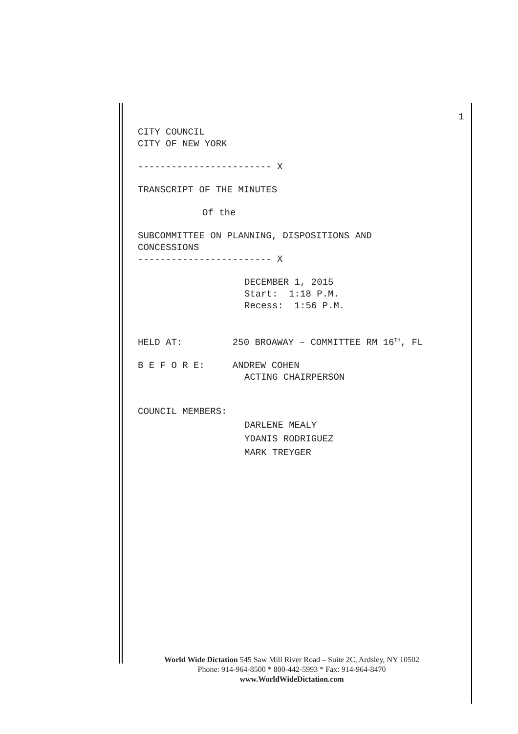1
CITY COUNCIL
CITY OF NEW YORK
------------------------ X
TRANSCRIPT OF THE MINUTES
Of the
SUBCOMMITTEE ON PLANNING, DISPOSITIONS AND
CONCESSIONS
------------------------ X
DECEMBER 1, 2015
Start: 1:18 P.M.
Recess: 1:56 P.M.
HELD AT: 250 BROAWAY – COMMITTEE RM 16<sup>TH</sup>, FL
B E F O R E: ANDREW COHEN
ACTING CHAIRPERSON
COUNCIL MEMBERS:
DARLENE MEALY
YDANIS RODRIGUEZ
MARK TREYGER
World Wide Dictation 545 Saw Mill River Road – Suite 2C, Ardsley, NY 10502
Phone: 914-964-8500 * 800-442-5993 * Fax: 914-964-8470
www.WorldWideDictation.com